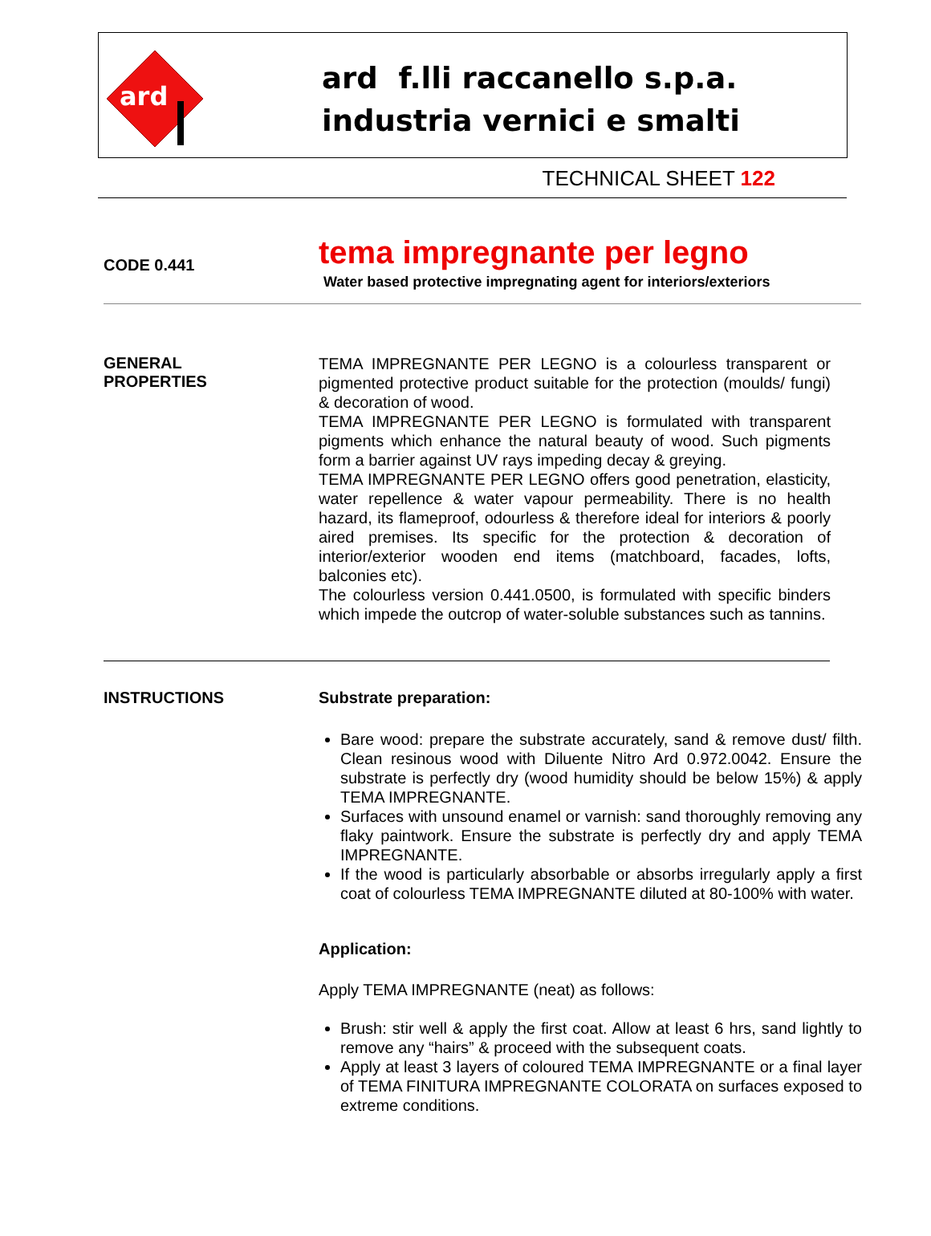ard
ard f.lli raccanello s.p.a.
industria vernici e smalti
TECHNICAL SHEET 122
CODE 0.441
tema impregnante per legno
Water based protective impregnating agent for interiors/exteriors
GENERAL
PROPERTIES
TEMA IMPREGNANTE PER LEGNO is a colourless transparent or pigmented protective product suitable for the protection (moulds/ fungi) & decoration of wood.
TEMA IMPREGNANTE PER LEGNO is formulated with transparent pigments which enhance the natural beauty of wood. Such pigments form a barrier against UV rays impeding decay & greying.
TEMA IMPREGNANTE PER LEGNO offers good penetration, elasticity, water repellence & water vapour permeability. There is no health hazard, its flameproof, odourless & therefore ideal for interiors & poorly aired premises. Its specific for the protection & decoration of interior/exterior wooden end items (matchboard, facades, lofts, balconies etc).
The colourless version 0.441.0500, is formulated with specific binders which impede the outcrop of water-soluble substances such as tannins.
INSTRUCTIONS Substrate preparation:
Bare wood: prepare the substrate accurately, sand & remove dust/ filth. Clean resinous wood with Diluente Nitro Ard 0.972.0042. Ensure the substrate is perfectly dry (wood humidity should be below 15%) & apply TEMA IMPREGNANTE.
Surfaces with unsound enamel or varnish: sand thoroughly removing any flaky paintwork. Ensure the substrate is perfectly dry and apply TEMA IMPREGNANTE.
If the wood is particularly absorbable or absorbs irregularly apply a first coat of colourless TEMA IMPREGNANTE diluted at 80-100% with water.
Application:
Apply TEMA IMPREGNANTE (neat) as follows:
Brush: stir well & apply the first coat. Allow at least 6 hrs, sand lightly to remove any “hairs” & proceed with the subsequent coats.
Apply at least 3 layers of coloured TEMA IMPREGNANTE or a final layer of TEMA FINITURA IMPREGNANTE COLORATA on surfaces exposed to extreme conditions.